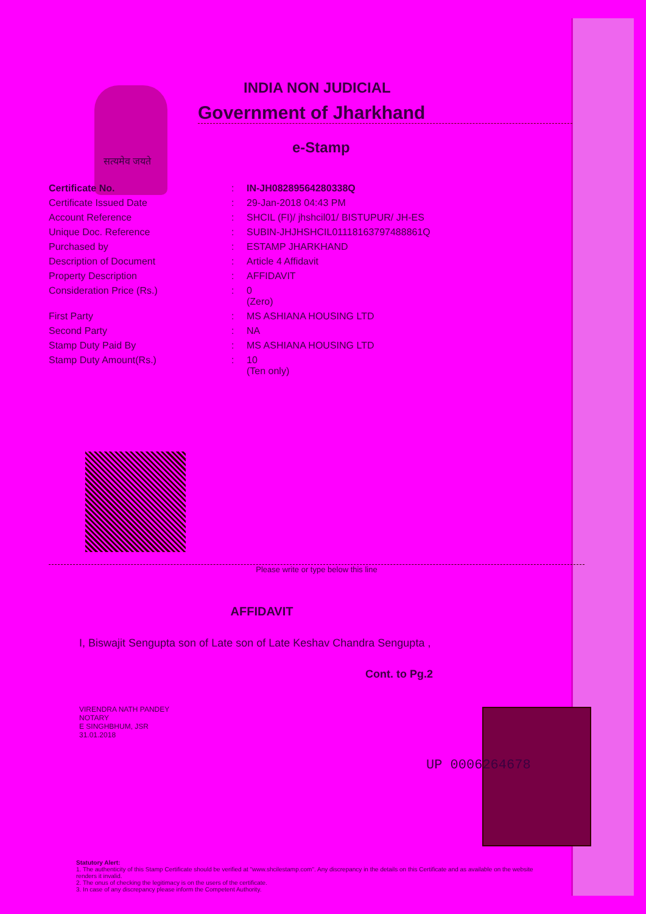INDIA NON JUDICIAL
Government of Jharkhand
e-Stamp
सत्यमेव जयते
| Certificate No. | : | IN-JH08289564280338Q |
| Certificate Issued Date | : | 29-Jan-2018 04:43 PM |
| Account Reference | : | SHCIL (FI)/ jhshcil01/ BISTUPUR/ JH-ES |
| Unique Doc. Reference | : | SUBIN-JHJHSHCIL01118163797488861Q |
| Purchased by | : | ESTAMP JHARKHAND |
| Description of Document | : | Article 4 Affidavit |
| Property Description | : | AFFIDAVIT |
| Consideration Price (Rs.) | : | 0 (Zero) |
| First Party | : | MS ASHIANA HOUSING LTD |
| Second Party | : | NA |
| Stamp Duty Paid By | : | MS ASHIANA HOUSING LTD |
| Stamp Duty Amount(Rs.) | : | 10 (Ten only) |
Please write or type below this line
AFFIDAVIT
I, Biswajit Sengupta son of Late son of Late Keshav Chandra Sengupta ,
Cont. to Pg.2
VIRENDRA NATH PANDEY
NOTARY
E SINGHBHUM, JSR
31.01.2018
UP 0006264678
Statutory Alert:
1. The authenticity of this Stamp Certificate should be verified at "www.shcilestamp.com". Any discrepancy in the details on this Certificate and as available on the website renders it invalid.
2. The onus of checking the legitimacy is on the users of the certificate.
3. In case of any discrepancy please inform the Competent Authority.